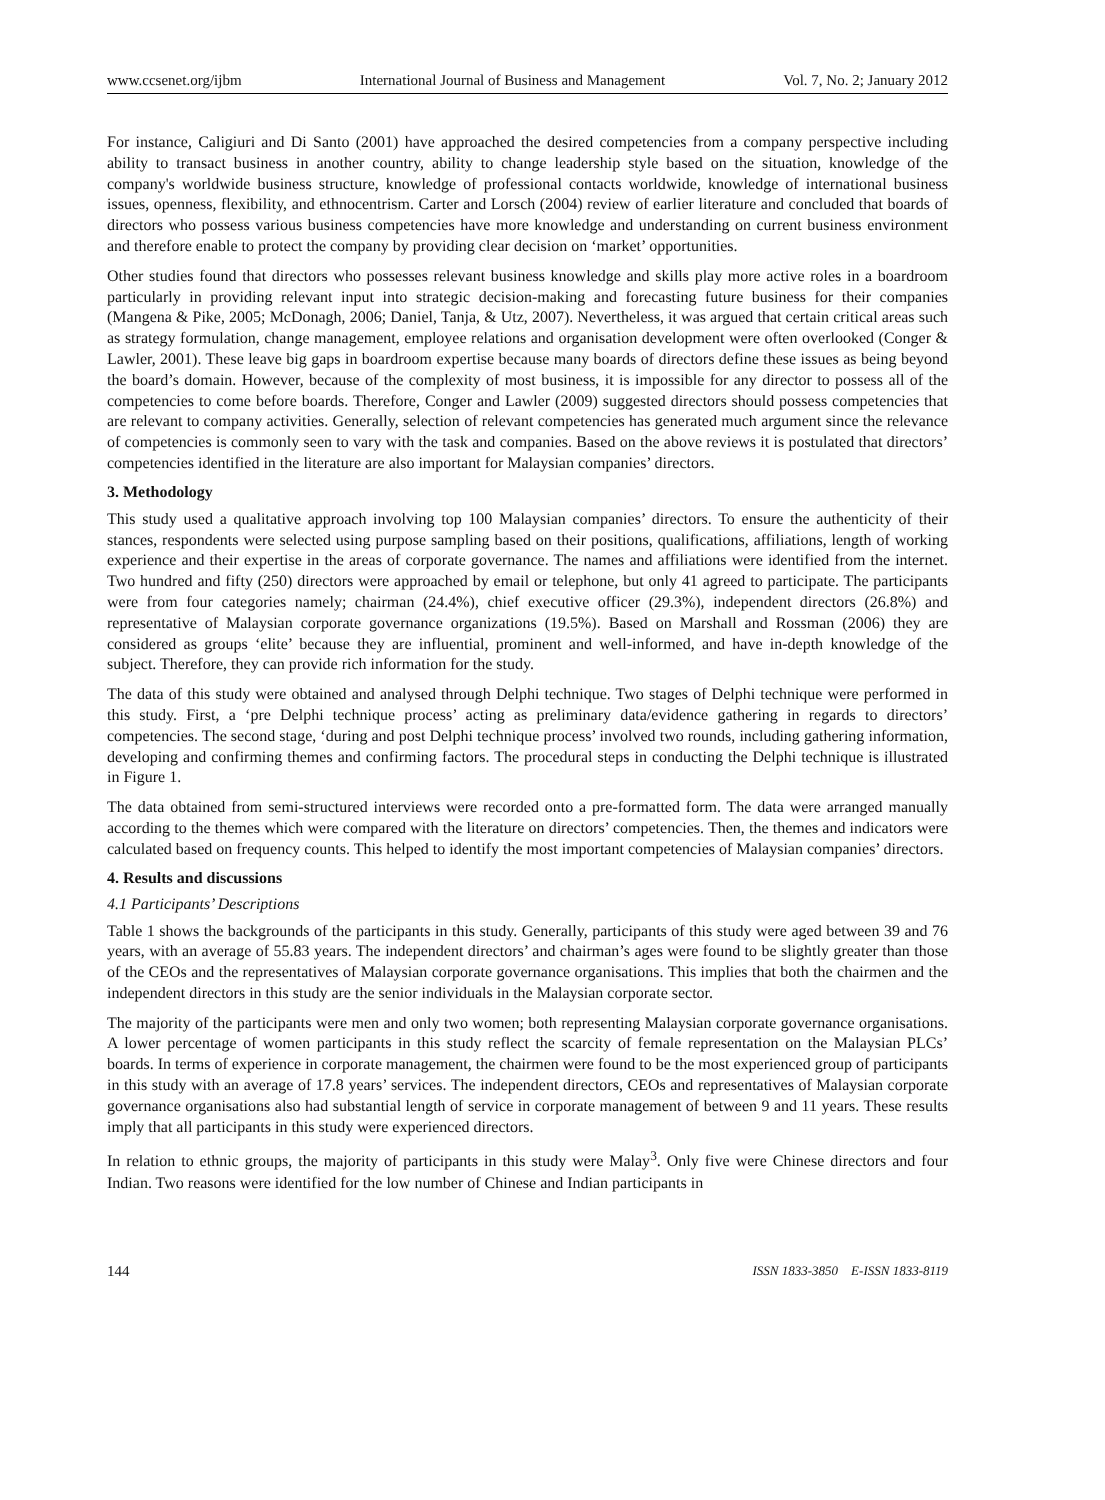www.ccsenet.org/ijbm International Journal of Business and Management Vol. 7, No. 2; January 2012
For instance, Caligiuri and Di Santo (2001) have approached the desired competencies from a company perspective including ability to transact business in another country, ability to change leadership style based on the situation, knowledge of the company's worldwide business structure, knowledge of professional contacts worldwide, knowledge of international business issues, openness, flexibility, and ethnocentrism. Carter and Lorsch (2004) review of earlier literature and concluded that boards of directors who possess various business competencies have more knowledge and understanding on current business environment and therefore enable to protect the company by providing clear decision on ‘market’ opportunities.
Other studies found that directors who possesses relevant business knowledge and skills play more active roles in a boardroom particularly in providing relevant input into strategic decision-making and forecasting future business for their companies (Mangena & Pike, 2005; McDonagh, 2006; Daniel, Tanja, & Utz, 2007). Nevertheless, it was argued that certain critical areas such as strategy formulation, change management, employee relations and organisation development were often overlooked (Conger & Lawler, 2001). These leave big gaps in boardroom expertise because many boards of directors define these issues as being beyond the board’s domain. However, because of the complexity of most business, it is impossible for any director to possess all of the competencies to come before boards. Therefore, Conger and Lawler (2009) suggested directors should possess competencies that are relevant to company activities. Generally, selection of relevant competencies has generated much argument since the relevance of competencies is commonly seen to vary with the task and companies. Based on the above reviews it is postulated that directors’ competencies identified in the literature are also important for Malaysian companies’ directors.
3. Methodology
This study used a qualitative approach involving top 100 Malaysian companies’ directors. To ensure the authenticity of their stances, respondents were selected using purpose sampling based on their positions, qualifications, affiliations, length of working experience and their expertise in the areas of corporate governance. The names and affiliations were identified from the internet. Two hundred and fifty (250) directors were approached by email or telephone, but only 41 agreed to participate. The participants were from four categories namely; chairman (24.4%), chief executive officer (29.3%), independent directors (26.8%) and representative of Malaysian corporate governance organizations (19.5%). Based on Marshall and Rossman (2006) they are considered as groups ‘elite’ because they are influential, prominent and well-informed, and have in-depth knowledge of the subject. Therefore, they can provide rich information for the study.
The data of this study were obtained and analysed through Delphi technique. Two stages of Delphi technique were performed in this study. First, a ‘pre Delphi technique process’ acting as preliminary data/evidence gathering in regards to directors’ competencies. The second stage, ‘during and post Delphi technique process’ involved two rounds, including gathering information, developing and confirming themes and confirming factors. The procedural steps in conducting the Delphi technique is illustrated in Figure 1.
The data obtained from semi-structured interviews were recorded onto a pre-formatted form. The data were arranged manually according to the themes which were compared with the literature on directors’ competencies. Then, the themes and indicators were calculated based on frequency counts. This helped to identify the most important competencies of Malaysian companies’ directors.
4. Results and discussions
4.1 Participants’ Descriptions
Table 1 shows the backgrounds of the participants in this study. Generally, participants of this study were aged between 39 and 76 years, with an average of 55.83 years. The independent directors’ and chairman’s ages were found to be slightly greater than those of the CEOs and the representatives of Malaysian corporate governance organisations. This implies that both the chairmen and the independent directors in this study are the senior individuals in the Malaysian corporate sector.
The majority of the participants were men and only two women; both representing Malaysian corporate governance organisations. A lower percentage of women participants in this study reflect the scarcity of female representation on the Malaysian PLCs’ boards. In terms of experience in corporate management, the chairmen were found to be the most experienced group of participants in this study with an average of 17.8 years’ services. The independent directors, CEOs and representatives of Malaysian corporate governance organisations also had substantial length of service in corporate management of between 9 and 11 years. These results imply that all participants in this study were experienced directors.
In relation to ethnic groups, the majority of participants in this study were Malay<sup>3</sup>. Only five were Chinese directors and four Indian. Two reasons were identified for the low number of Chinese and Indian participants in
144 ISSN 1833-3850 E-ISSN 1833-8119